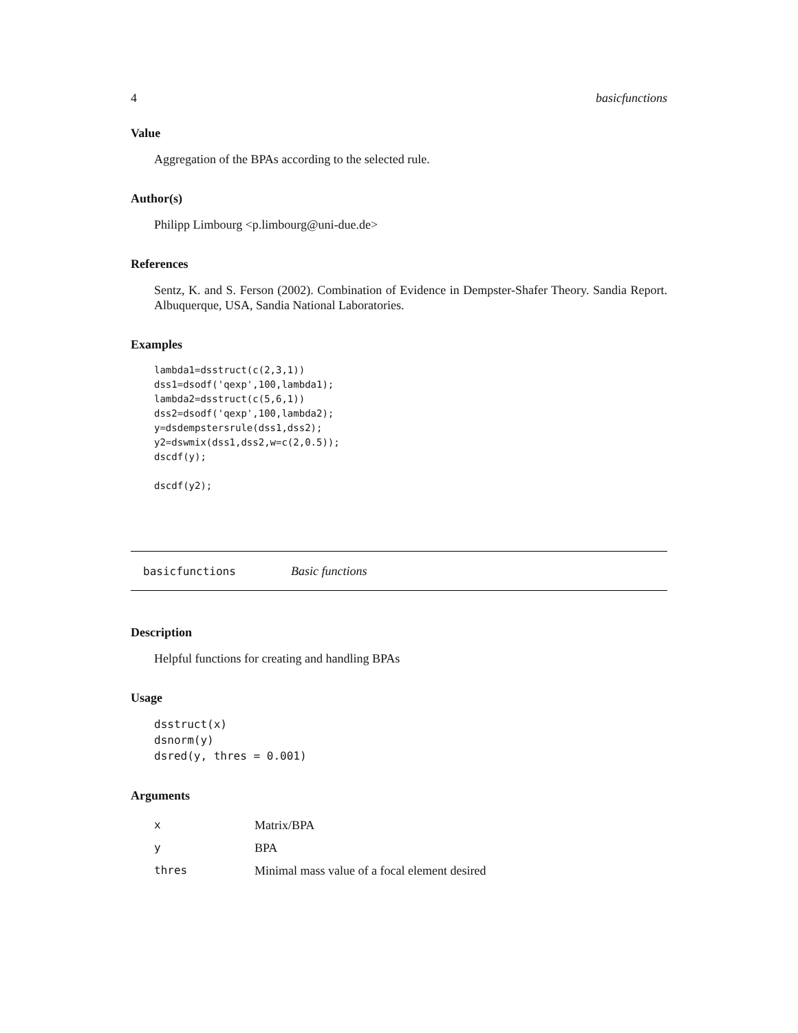4 basicfunctions
Value
Aggregation of the BPAs according to the selected rule.
Author(s)
Philipp Limbourg <p.limbourg@uni-due.de>
References
Sentz, K. and S. Ferson (2002). Combination of Evidence in Dempster-Shafer Theory. Sandia Report. Albuquerque, USA, Sandia National Laboratories.
Examples
lambda1=dsstruct(c(2,3,1))
dss1=dsodf('qexp',100,lambda1);
lambda2=dsstruct(c(5,6,1))
dss2=dsodf('qexp',100,lambda2);
y=dsdempstersrule(dss1,dss2);
y2=dswmix(dss1,dss2,w=c(2,0.5));
dscdf(y);

dscdf(y2);
basicfunctions Basic functions
Description
Helpful functions for creating and handling BPAs
Usage
dsstruct(x)
dsnorm(y)
dsred(y, thres = 0.001)
Arguments
| x | Matrix/BPA |
| y | BPA |
| thres | Minimal mass value of a focal element desired |